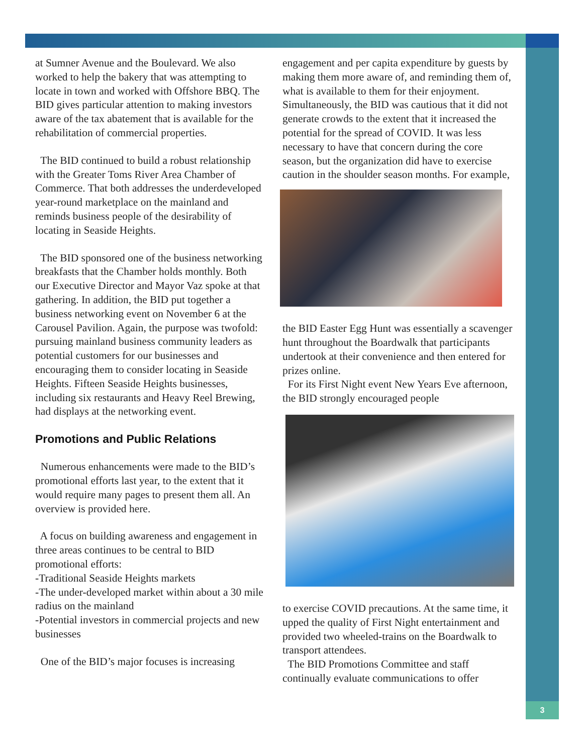at Sumner Avenue and the Boulevard. We also worked to help the bakery that was attempting to locate in town and worked with Offshore BBQ. The BID gives particular attention to making investors aware of the tax abatement that is available for the rehabilitation of commercial properties.
The BID continued to build a robust relationship with the Greater Toms River Area Chamber of Commerce. That both addresses the underdeveloped year-round marketplace on the mainland and reminds business people of the desirability of locating in Seaside Heights.
The BID sponsored one of the business networking breakfasts that the Chamber holds monthly. Both our Executive Director and Mayor Vaz spoke at that gathering. In addition, the BID put together a business networking event on November 6 at the Carousel Pavilion. Again, the purpose was twofold: pursuing mainland business community leaders as potential customers for our businesses and encouraging them to consider locating in Seaside Heights. Fifteen Seaside Heights businesses, including six restaurants and Heavy Reel Brewing, had displays at the networking event.
Promotions and Public Relations
Numerous enhancements were made to the BID’s promotional efforts last year, to the extent that it would require many pages to present them all. An overview is provided here.
A focus on building awareness and engagement in three areas continues to be central to BID promotional efforts:
-Traditional Seaside Heights markets
-The under-developed market within about a 30 mile radius on the mainland
-Potential investors in commercial projects and new businesses
One of the BID’s major focuses is increasing
engagement and per capita expenditure by guests by making them more aware of, and reminding them of, what is available to them for their enjoyment. Simultaneously, the BID was cautious that it did not generate crowds to the extent that it increased the potential for the spread of COVID. It was less necessary to have that concern during the core season, but the organization did have to exercise caution in the shoulder season months. For example,
the BID Easter Egg Hunt was essentially a scavenger hunt throughout the Boardwalk that participants undertook at their convenience and then entered for prizes online.
For its First Night event New Years Eve afternoon, the BID strongly encouraged people
to exercise COVID precautions. At the same time, it upped the quality of First Night entertainment and provided two wheeled-trains on the Boardwalk to transport attendees.
The BID Promotions Committee and staff continually evaluate communications to offer
3